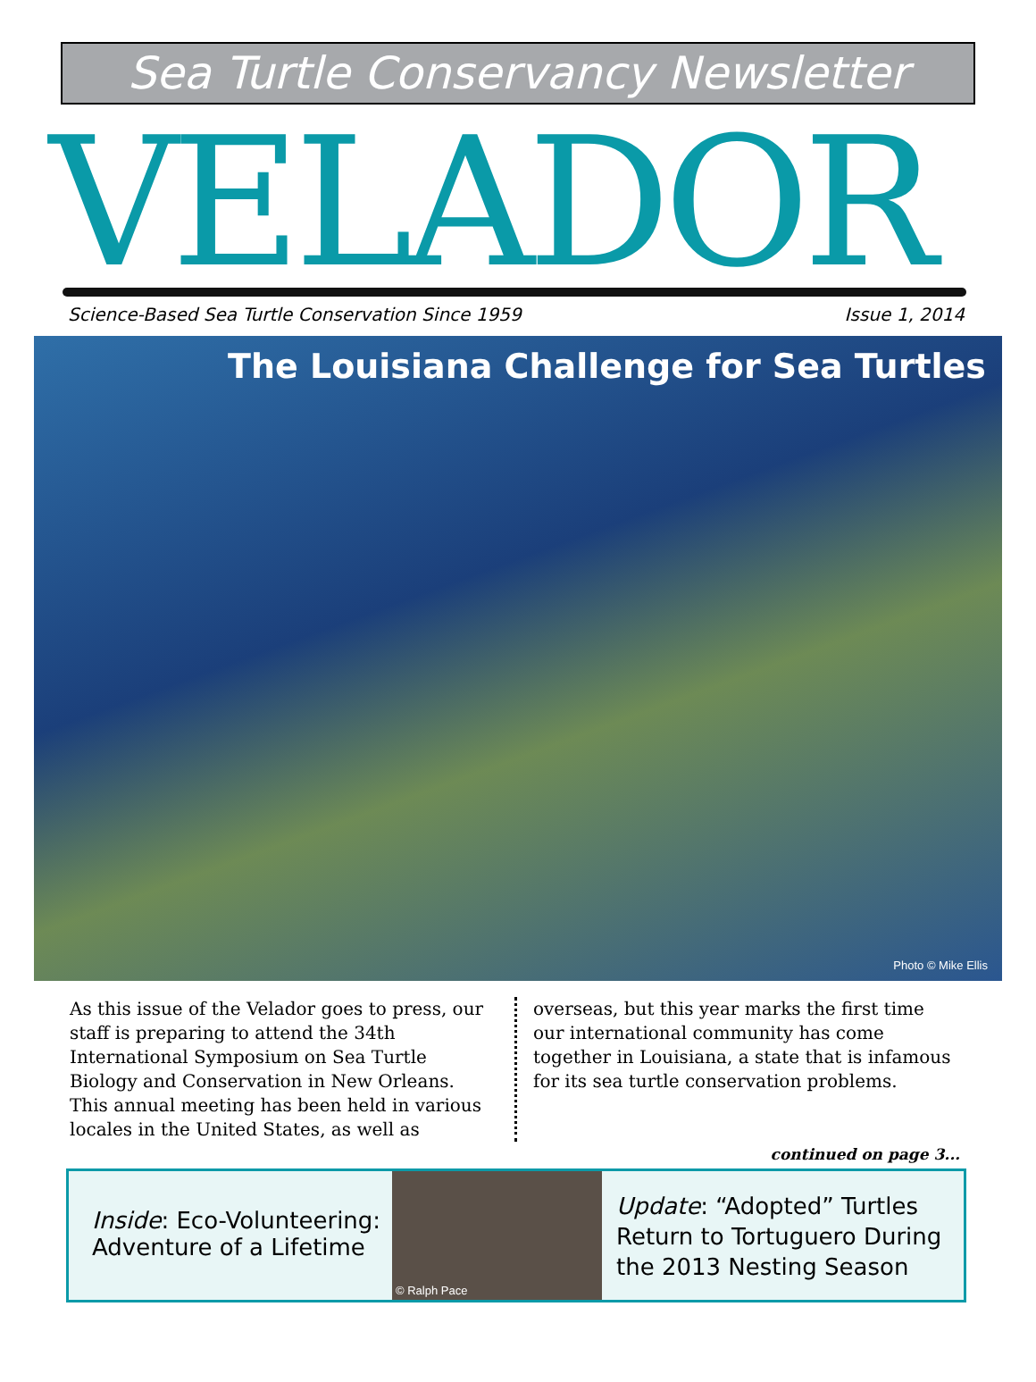Sea Turtle Conservancy Newsletter
VELADOR
Science-Based Sea Turtle Conservation Since 1959 Issue 1, 2014
The Louisiana Challenge for Sea Turtles
Photo © Mike Ellis
As this issue of the Velador goes to press, our staff is preparing to attend the 34th International Symposium on Sea Turtle Biology and Conservation in New Orleans. This annual meeting has been held in various locales in the United States, as well as
overseas, but this year marks the first time our international community has come together in Louisiana, a state that is infamous for its sea turtle conservation problems.
continued on page 3...
Inside: Eco-Volunteering: Adventure of a Lifetime
© Ralph Pace
Update: “Adopted” Turtles Return to Tortuguero During the 2013 Nesting Season